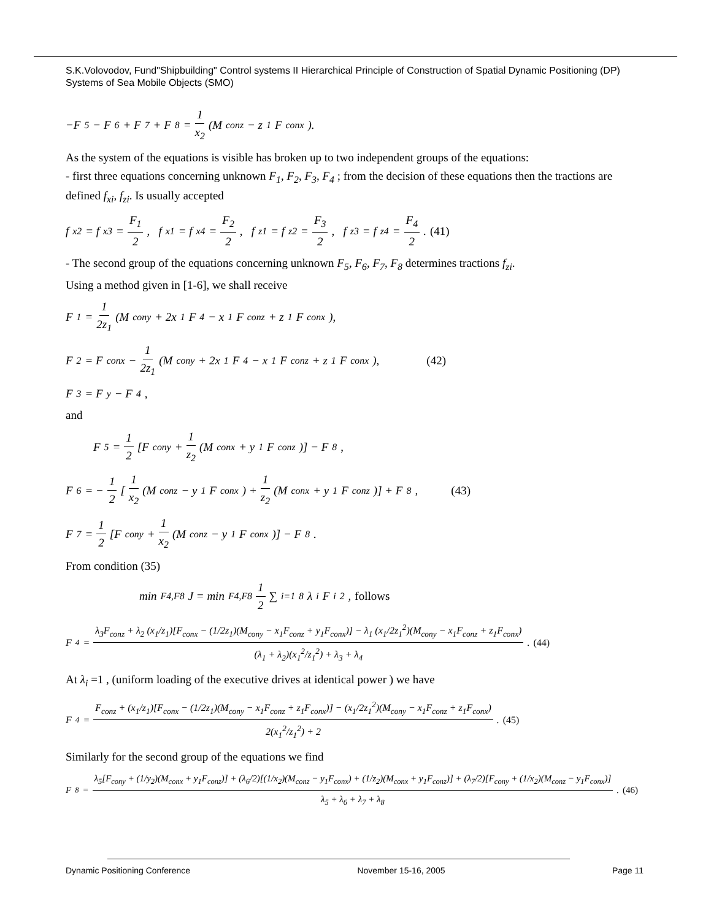S.K.Volovodov, Fund"Shipbuilding" Control systems II Hierarchical Principle of Construction of Spatial Dynamic Positioning (DP) Systems of Sea Mobile Objects (SMO)
−F<sub>5</sub> − F<sub>6</sub> + F<sub>7</sub> + F<sub>8</sub> = 1 x<sub>2</sub> (M<sub>conz</sub> − z<sub>1</sub>F<sub>conx</sub>).
As the system of the equations is visible has broken up to two independent groups of the equations:
- first three equations concerning unknown F<sub>1</sub>, F<sub>2</sub>, F<sub>3</sub>, F<sub>4</sub> ; from the decision of these equations then the tractions are defined f<sub>xi</sub>, f<sub>zi</sub>. Is usually accepted
f<sub>x2</sub> = f<sub>x3</sub> = F<sub>1</sub> 2, f<sub>x1</sub> = f<sub>x4</sub> = F<sub>2</sub> 2, f<sub>z1</sub> = f<sub>z2</sub> = F<sub>3</sub> 2, f<sub>z3</sub> = f<sub>z4</sub> = F<sub>4</sub> 2. (41)
- The second group of the equations concerning unknown F<sub>5</sub>, F<sub>6</sub>, F<sub>7</sub>, F<sub>8</sub> determines tractions f<sub>zi</sub>.
Using a method given in [1-6], we shall receive
F<sub>1</sub> = 1 2z<sub>1</sub> (M<sub>cony</sub> + 2x<sub>1</sub>F<sub>4</sub> − x<sub>1</sub>F<sub>conz</sub> + z<sub>1</sub>F<sub>conx</sub>),
F<sub>2</sub> = F<sub>conx</sub> − 1 2z<sub>1</sub> (M<sub>cony</sub> + 2x<sub>1</sub>F<sub>4</sub> − x<sub>1</sub>F<sub>conz</sub> + z<sub>1</sub>F<sub>conx</sub>), (42)
F<sub>3</sub> = F<sub>y</sub> − F<sub>4</sub>,
and
F<sub>5</sub> = 1 2 [F<sub>cony</sub> + 1 z<sub>2</sub> (M<sub>conx</sub> + y<sub>1</sub>F<sub>conz</sub>)] − F<sub>8</sub>,
F<sub>6</sub> = − 1 2 [1 x<sub>2</sub> (M<sub>conz</sub> − y<sub>1</sub>F<sub>conx</sub>) + 1 z<sub>2</sub> (M<sub>conx</sub> + y<sub>1</sub>F<sub>conz</sub>)] + F<sub>8</sub>, (43)
F<sub>7</sub> = 1 2 [F<sub>cony</sub> + 1 x<sub>2</sub> (M<sub>conz</sub> − y<sub>1</sub>F<sub>conx</sub>)] − F<sub>8</sub>.
From condition (35)
min<sub>F4,F8</sub> J = min<sub>F4,F8</sub> 1 2 ∑<sub>i=1</sub><sup>8</sup> λ<sub>i</sub>F<sub>i</sub><sup>2</sup> , follows
F<sub>4</sub> = λ<sub>3</sub>F<sub>conz</sub> + λ<sub>2</sub> (x<sub>1</sub>/z<sub>1</sub>)[F<sub>conx</sub> − (1/2z<sub>1</sub>)(M<sub>cony</sub> − x<sub>1</sub>F<sub>conz</sub> + y<sub>1</sub>F<sub>conx</sub>)] − λ<sub>1</sub> (x<sub>1</sub>/2z<sub>1</sub><sup>2</sup>)(M<sub>cony</sub> − x<sub>1</sub>F<sub>conz</sub> + z<sub>1</sub>F<sub>conx</sub>) (λ<sub>1</sub> + λ<sub>2</sub>)(x<sub>1</sub><sup>2</sup>/z<sub>1</sub><sup>2</sup>) + λ<sub>3</sub> + λ<sub>4</sub>. (44)
At λ<sub>i</sub> =1 , (uniform loading of the executive drives at identical power ) we have
F<sub>4</sub> = F<sub>conz</sub> + (x<sub>1</sub>/z<sub>1</sub>)[F<sub>conx</sub> − (1/2z<sub>1</sub>)(M<sub>cony</sub> − x<sub>1</sub>F<sub>conz</sub> + z<sub>1</sub>F<sub>conx</sub>)] − (x<sub>1</sub>/2z<sub>1</sub><sup>2</sup>)(M<sub>cony</sub> − x<sub>1</sub>F<sub>conz</sub> + z<sub>1</sub>F<sub>conx</sub>) 2(x<sub>1</sub><sup>2</sup>/z<sub>1</sub><sup>2</sup>) + 2. (45)
Similarly for the second group of the equations we find
F<sub>8</sub> = λ<sub>5</sub>[F<sub>cony</sub> + (1/y<sub>2</sub>)(M<sub>conx</sub> + y<sub>1</sub>F<sub>conz</sub>)] + (λ<sub>6</sub>/2)[(1/x<sub>2</sub>)(M<sub>conz</sub> − y<sub>1</sub>F<sub>conx</sub>) + (1/z<sub>2</sub>)(M<sub>conx</sub> + y<sub>1</sub>F<sub>conz</sub>)] + (λ<sub>7</sub>/2)[F<sub>cony</sub> + (1/x<sub>2</sub>)(M<sub>conz</sub> − y<sub>1</sub>F<sub>conx</sub>)] λ<sub>5</sub> + λ<sub>6</sub> + λ<sub>7</sub> + λ<sub>8</sub>. (46)
Dynamic Positioning Conference November 15-16, 2005 Page 11